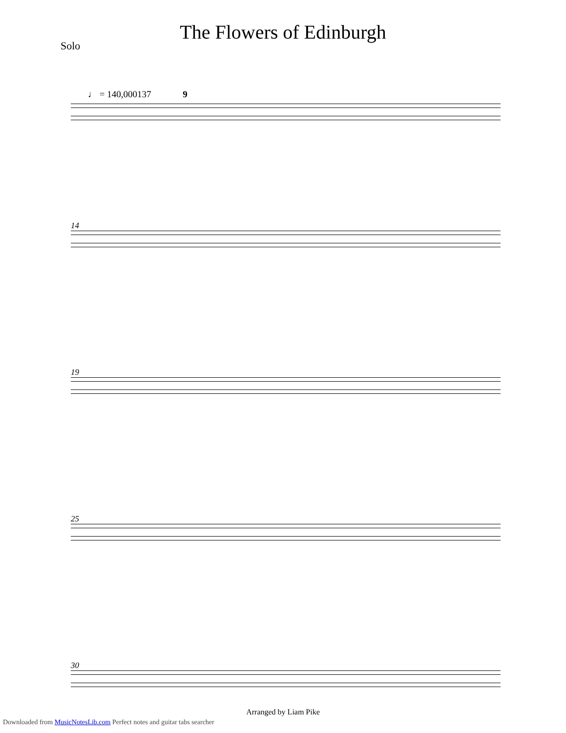The Flowers of Edinburgh
Solo
♩ = 140,000137 9
14
19
25
30
Arranged by Liam Pike
Downloaded from MusicNotesLib.com Perfect notes and guitar tabs searcher